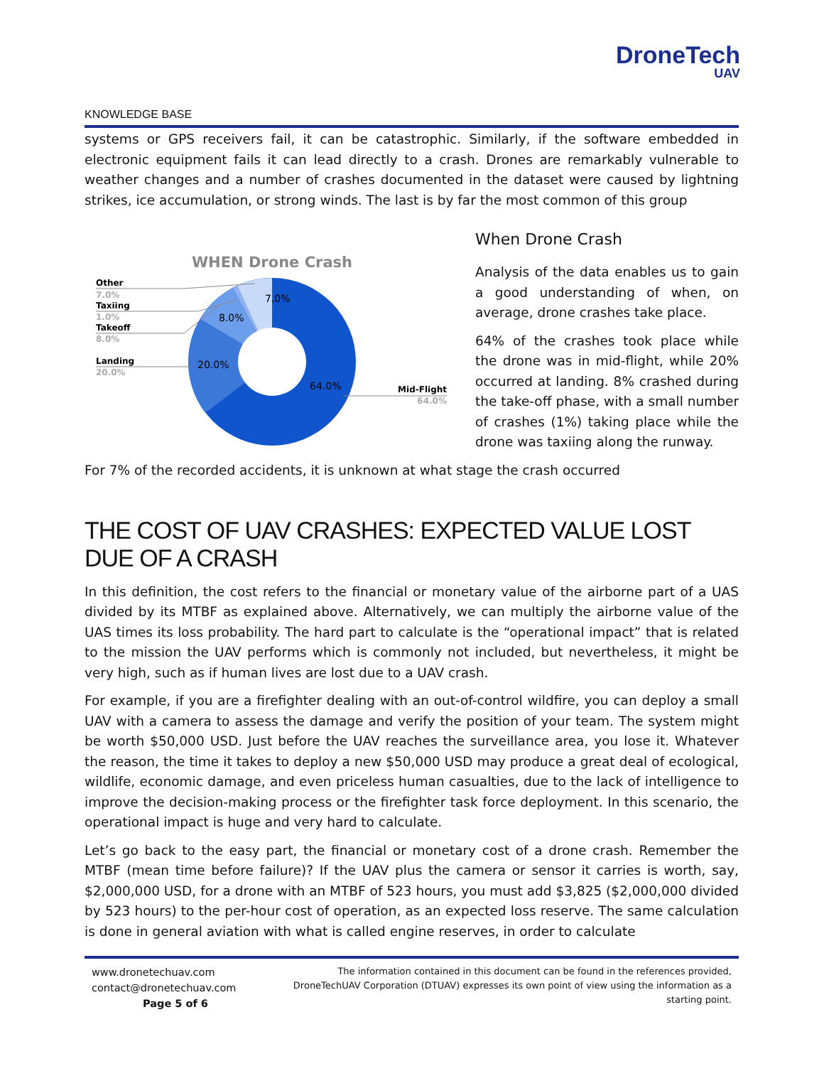DroneTech
UAV
KNOWLEDGE BASE
systems or GPS receivers fail, it can be catastrophic. Similarly, if the software embedded in electronic equipment fails it can lead directly to a crash. Drones are remarkably vulnerable to weather changes and a number of crashes documented in the dataset were caused by lightning strikes, ice accumulation, or strong winds. The last is by far the most common of this group
WHEN Drone Crash
7.0%
8.0%
20.0%
64.0%
Other
7.0%
Taxiing
1.0%
Takeoff
8.0%
Landing
20.0%
Mid-Flight
64.0%
When Drone Crash
Analysis of the data enables us to gain a good understanding of when, on average, drone crashes take place.
64% of the crashes took place while the drone was in mid-flight, while 20% occurred at landing. 8% crashed during the take-off phase, with a small number of crashes (1%) taking place while the drone was taxiing along the runway.
For 7% of the recorded accidents, it is unknown at what stage the crash occurred
THE COST OF UAV CRASHES: EXPECTED VALUE LOST DUE OF A CRASH
In this definition, the cost refers to the financial or monetary value of the airborne part of a UAS divided by its MTBF as explained above. Alternatively, we can multiply the airborne value of the UAS times its loss probability. The hard part to calculate is the “operational impact” that is related to the mission the UAV performs which is commonly not included, but nevertheless, it might be very high, such as if human lives are lost due to a UAV crash.
For example, if you are a firefighter dealing with an out-of-control wildfire, you can deploy a small UAV with a camera to assess the damage and verify the position of your team. The system might be worth $50,000 USD. Just before the UAV reaches the surveillance area, you lose it. Whatever the reason, the time it takes to deploy a new $50,000 USD may produce a great deal of ecological, wildlife, economic damage, and even priceless human casualties, due to the lack of intelligence to improve the decision-making process or the firefighter task force deployment. In this scenario, the operational impact is huge and very hard to calculate.
Let’s go back to the easy part, the financial or monetary cost of a drone crash. Remember the MTBF (mean time before failure)? If the UAV plus the camera or sensor it carries is worth, say, $2,000,000 USD, for a drone with an MTBF of 523 hours, you must add $3,825 ($2,000,000 divided by 523 hours) to the per-hour cost of operation, as an expected loss reserve. The same calculation is done in general aviation with what is called engine reserves, in order to calculate
www.dronetechuav.com
contact@dronetechuav.com
Page 5 of 6
The information contained in this document can be found in the references provided, DroneTechUAV Corporation (DTUAV) expresses its own point of view using the information as a starting point.